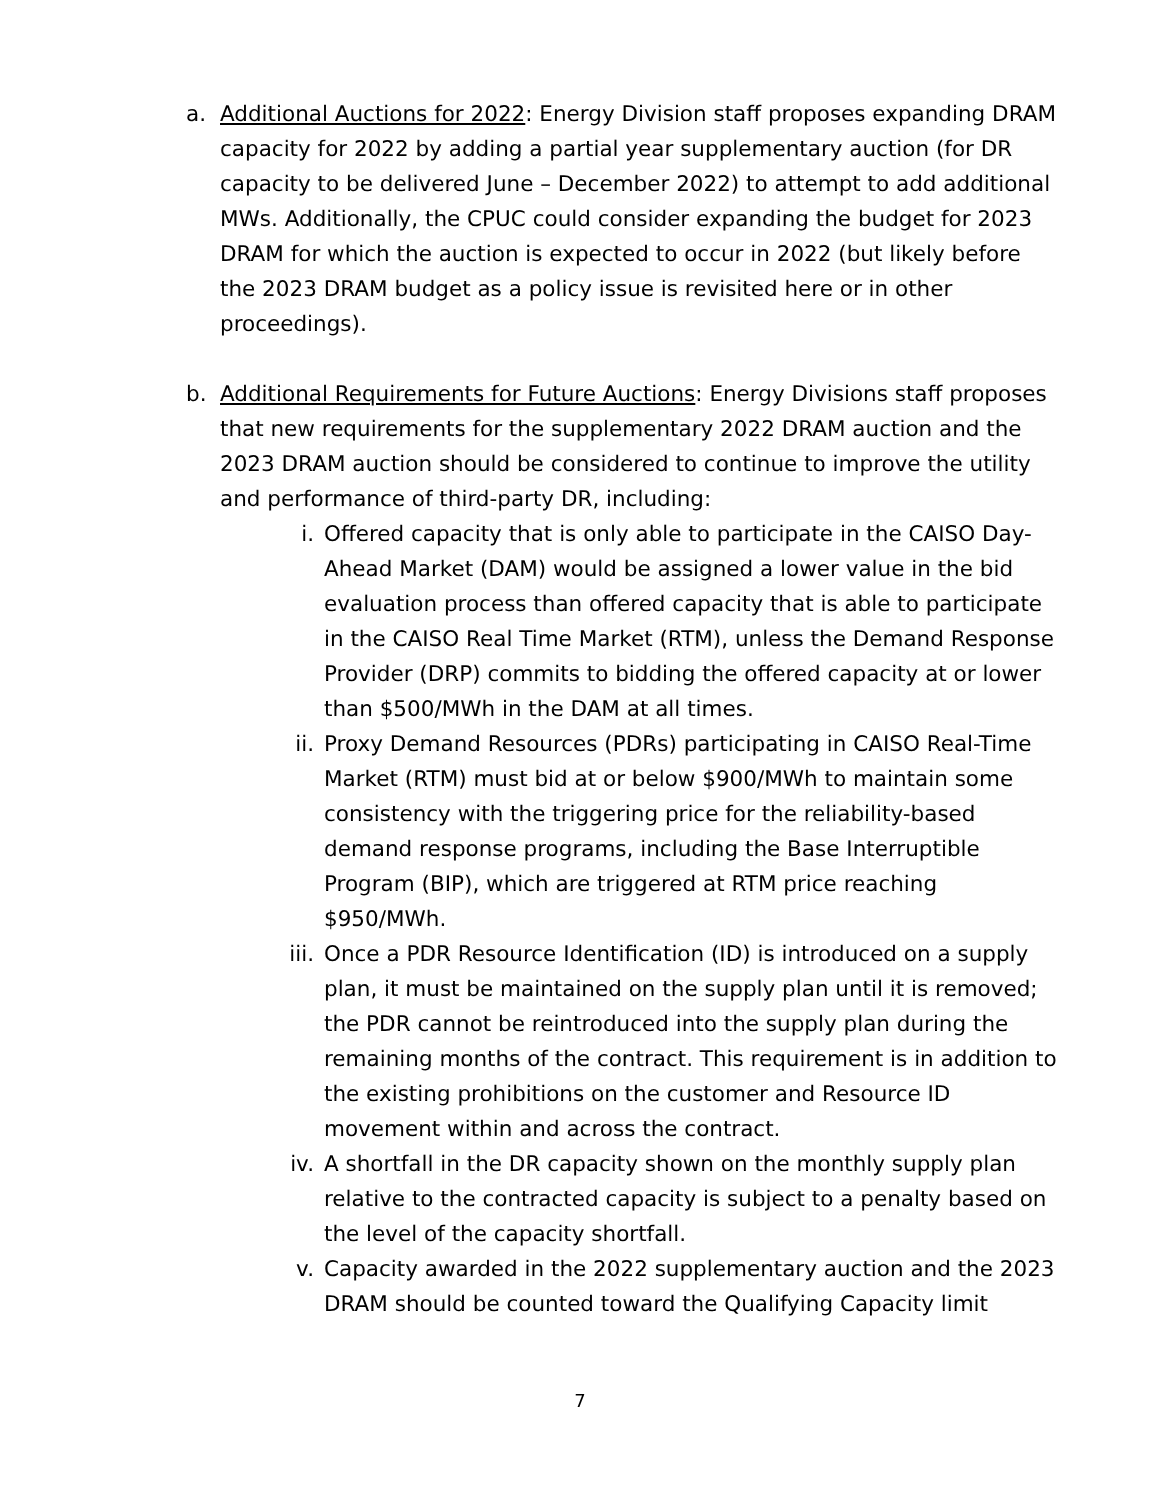a. Additional Auctions for 2022: Energy Division staff proposes expanding DRAM capacity for 2022 by adding a partial year supplementary auction (for DR capacity to be delivered June – December 2022) to attempt to add additional MWs. Additionally, the CPUC could consider expanding the budget for 2023 DRAM for which the auction is expected to occur in 2022 (but likely before the 2023 DRAM budget as a policy issue is revisited here or in other proceedings).
b. Additional Requirements for Future Auctions: Energy Divisions staff proposes that new requirements for the supplementary 2022 DRAM auction and the 2023 DRAM auction should be considered to continue to improve the utility and performance of third-party DR, including:
i. Offered capacity that is only able to participate in the CAISO Day-Ahead Market (DAM) would be assigned a lower value in the bid evaluation process than offered capacity that is able to participate in the CAISO Real Time Market (RTM), unless the Demand Response Provider (DRP) commits to bidding the offered capacity at or lower than $500/MWh in the DAM at all times.
ii. Proxy Demand Resources (PDRs) participating in CAISO Real-Time Market (RTM) must bid at or below $900/MWh to maintain some consistency with the triggering price for the reliability-based demand response programs, including the Base Interruptible Program (BIP), which are triggered at RTM price reaching $950/MWh.
iii. Once a PDR Resource Identification (ID) is introduced on a supply plan, it must be maintained on the supply plan until it is removed; the PDR cannot be reintroduced into the supply plan during the remaining months of the contract. This requirement is in addition to the existing prohibitions on the customer and Resource ID movement within and across the contract.
iv. A shortfall in the DR capacity shown on the monthly supply plan relative to the contracted capacity is subject to a penalty based on the level of the capacity shortfall.
v. Capacity awarded in the 2022 supplementary auction and the 2023 DRAM should be counted toward the Qualifying Capacity limit
7